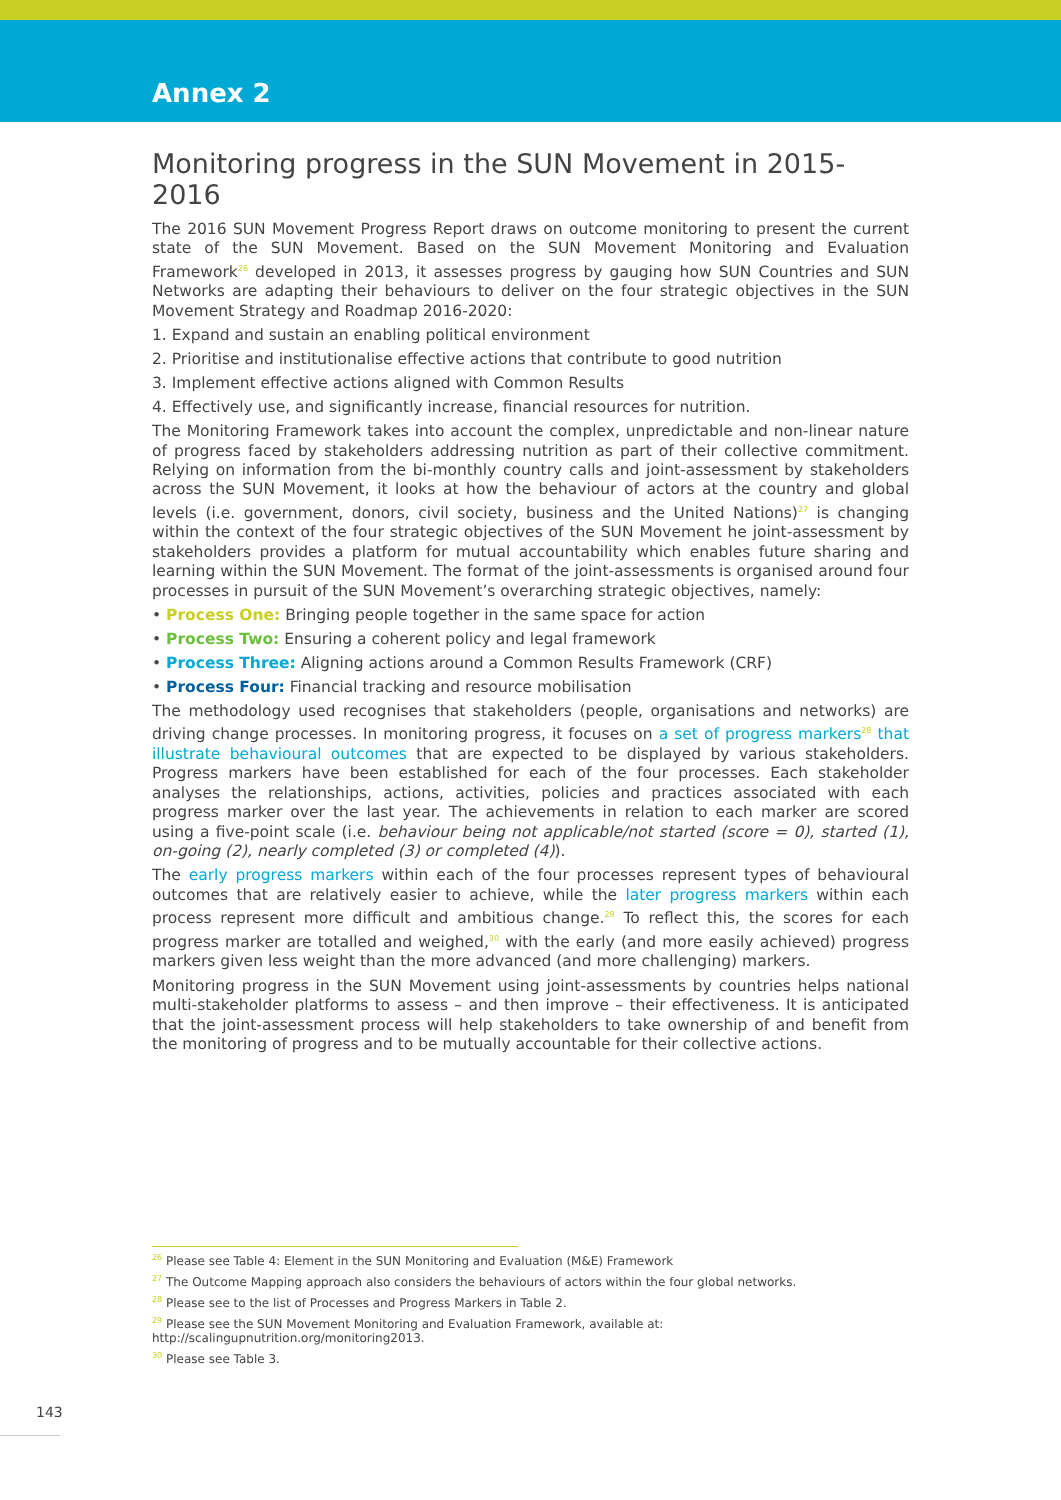Annex 2
Monitoring progress in the SUN Movement in 2015-2016
The 2016 SUN Movement Progress Report draws on outcome monitoring to present the current state of the SUN Movement. Based on the SUN Movement Monitoring and Evaluation Framework<sup>26</sup> developed in 2013, it assesses progress by gauging how SUN Countries and SUN Networks are adapting their behaviours to deliver on the four strategic objectives in the SUN Movement Strategy and Roadmap 2016-2020:
1. Expand and sustain an enabling political environment
2. Prioritise and institutionalise effective actions that contribute to good nutrition
3. Implement effective actions aligned with Common Results
4. Effectively use, and significantly increase, financial resources for nutrition.
The Monitoring Framework takes into account the complex, unpredictable and non-linear nature of progress faced by stakeholders addressing nutrition as part of their collective commitment. Relying on information from the bi-monthly country calls and joint-assessment by stakeholders across the SUN Movement, it looks at how the behaviour of actors at the country and global levels (i.e. government, donors, civil society, business and the United Nations)<sup>27</sup> is changing within the context of the four strategic objectives of the SUN Movement he joint-assessment by stakeholders provides a platform for mutual accountability which enables future sharing and learning within the SUN Movement. The format of the joint-assessments is organised around four processes in pursuit of the SUN Movement’s overarching strategic objectives, namely:
• Process One: Bringing people together in the same space for action
• Process Two: Ensuring a coherent policy and legal framework
• Process Three: Aligning actions around a Common Results Framework (CRF)
• Process Four: Financial tracking and resource mobilisation
The methodology used recognises that stakeholders (people, organisations and networks) are driving change processes. In monitoring progress, it focuses on a set of progress markers<sup>28</sup> that illustrate behavioural outcomes that are expected to be displayed by various stakeholders. Progress markers have been established for each of the four processes. Each stakeholder analyses the relationships, actions, activities, policies and practices associated with each progress marker over the last year. The achievements in relation to each marker are scored using a five-point scale (i.e. behaviour being not applicable/not started (score = 0), started (1), on-going (2), nearly completed (3) or completed (4)).
The early progress markers within each of the four processes represent types of behavioural outcomes that are relatively easier to achieve, while the later progress markers within each process represent more difficult and ambitious change.<sup>29</sup> To reflect this, the scores for each progress marker are totalled and weighed,<sup>30</sup> with the early (and more easily achieved) progress markers given less weight than the more advanced (and more challenging) markers.
Monitoring progress in the SUN Movement using joint-assessments by countries helps national multi-stakeholder platforms to assess – and then improve – their effectiveness. It is anticipated that the joint-assessment process will help stakeholders to take ownership of and benefit from the monitoring of progress and to be mutually accountable for their collective actions.
<sup>26</sup> Please see Table 4: Element in the SUN Monitoring and Evaluation (M&E) Framework
<sup>27</sup> The Outcome Mapping approach also considers the behaviours of actors within the four global networks.
<sup>28</sup> Please see to the list of Processes and Progress Markers in Table 2.
<sup>29</sup> Please see the SUN Movement Monitoring and Evaluation Framework, available at: http://scalingupnutrition.org/monitoring2013.
<sup>30</sup> Please see Table 3.
143